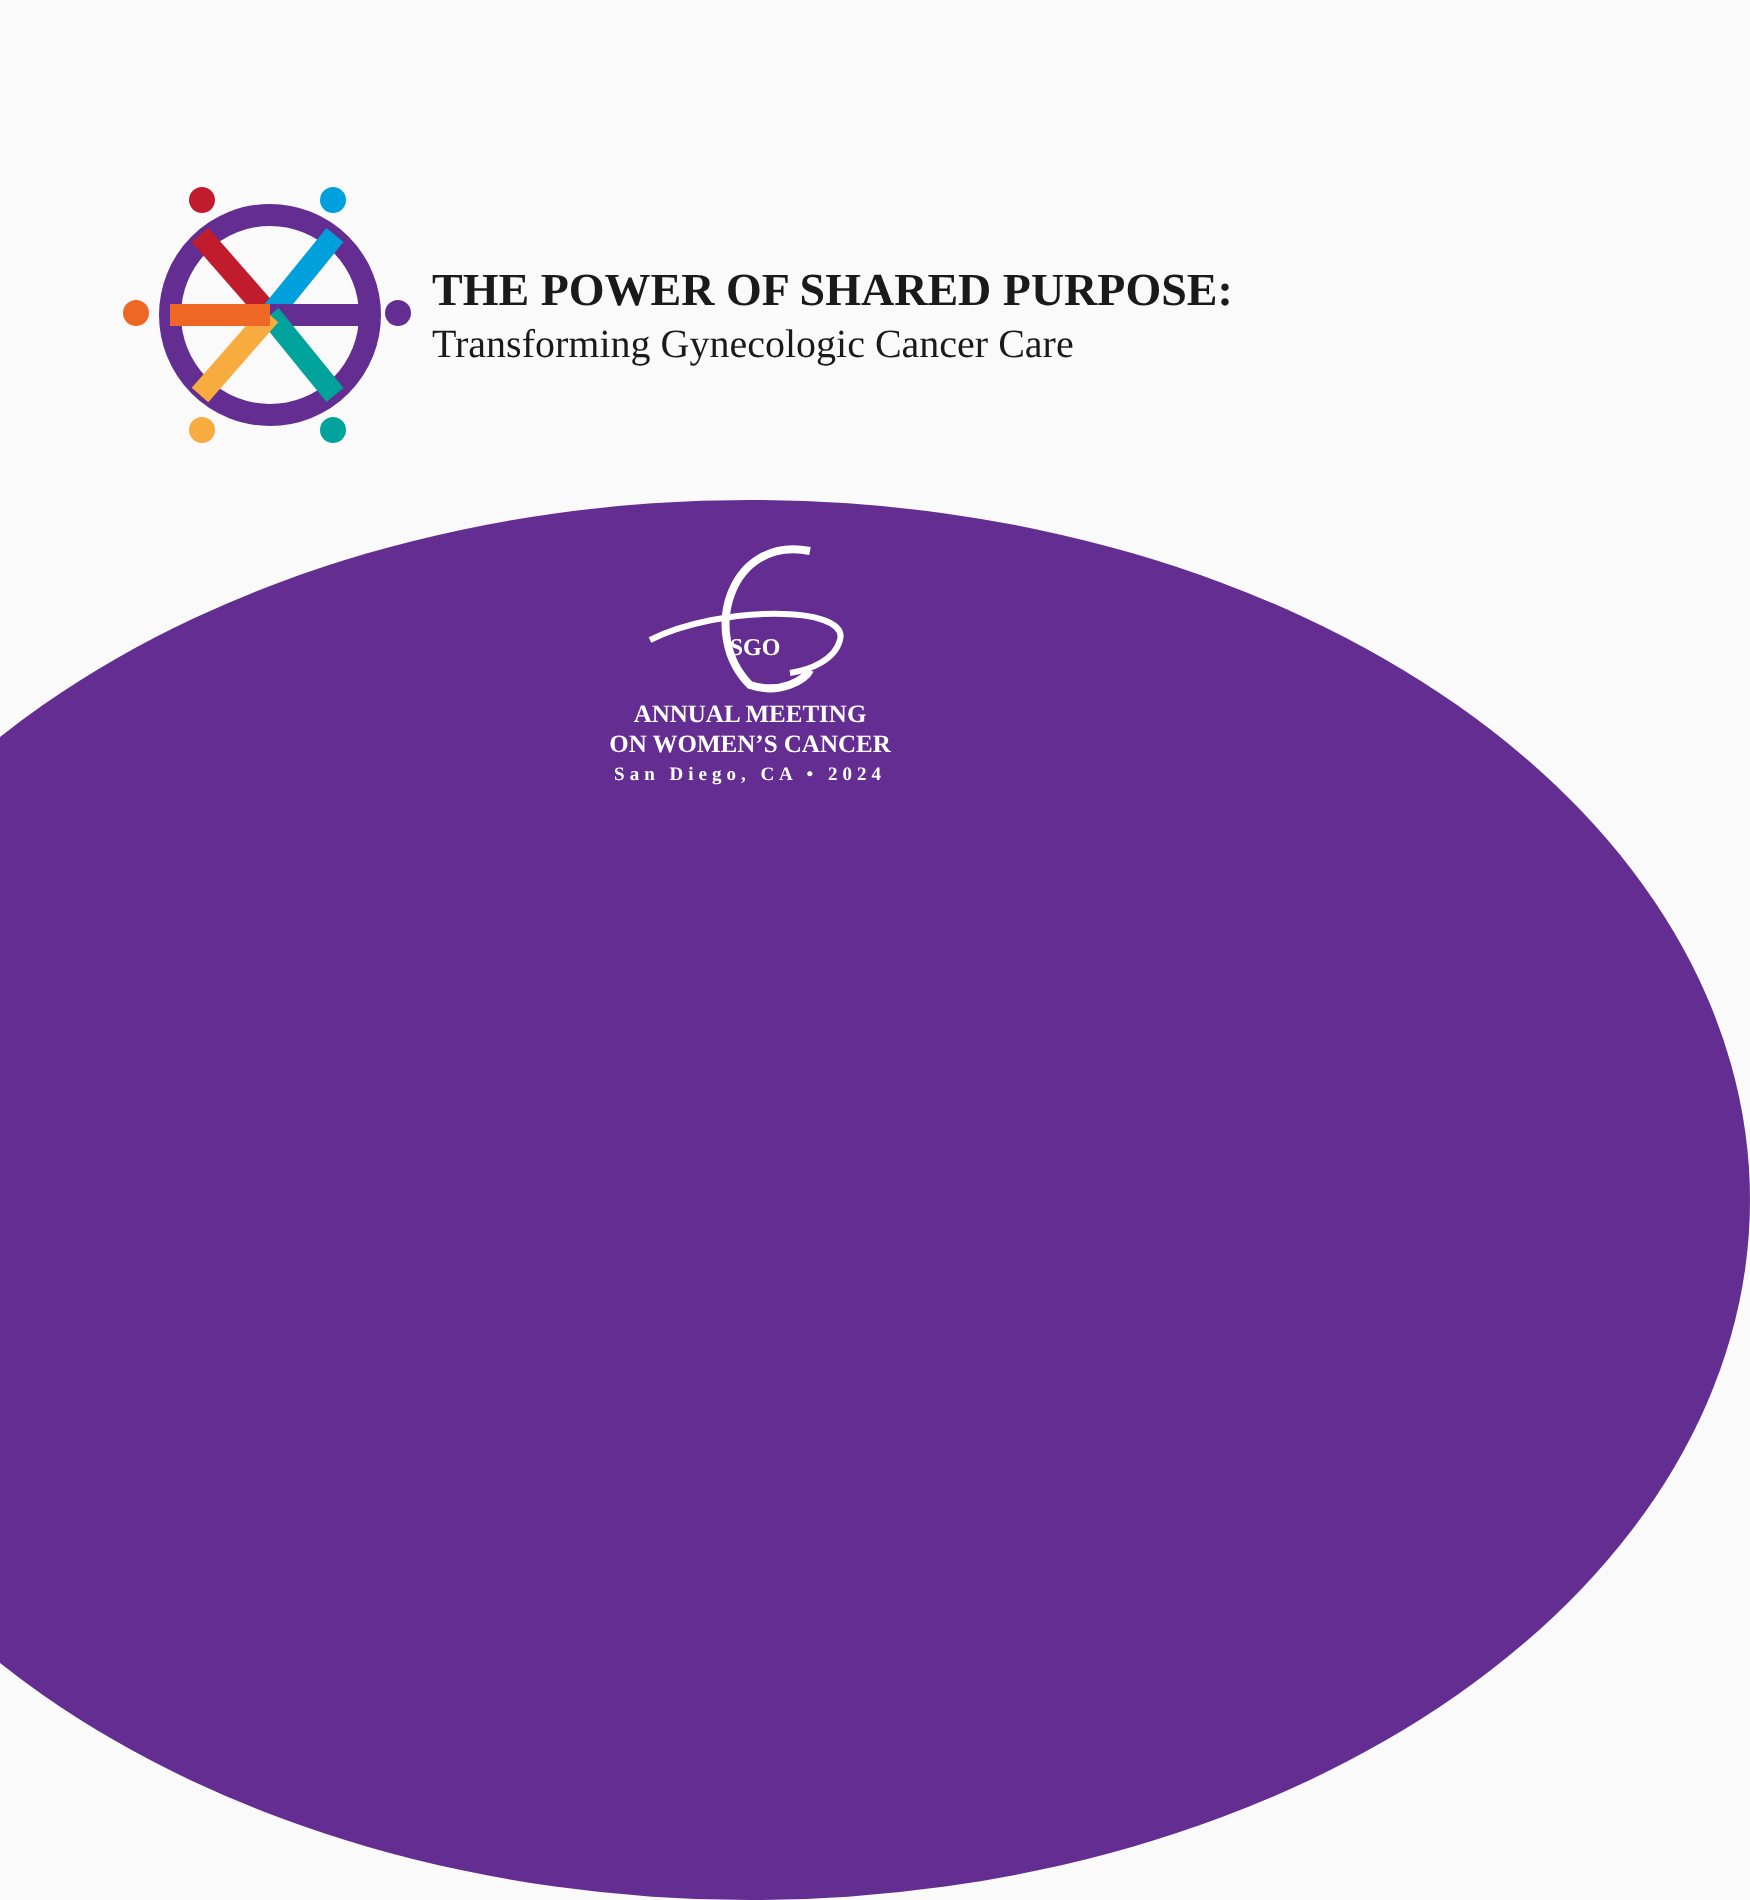THE POWER OF SHARED PURPOSE:
Transforming Gynecologic Cancer Care
SGO
ANNUAL MEETING
ON WOMEN’S CANCER
San Diego, CA • 2024